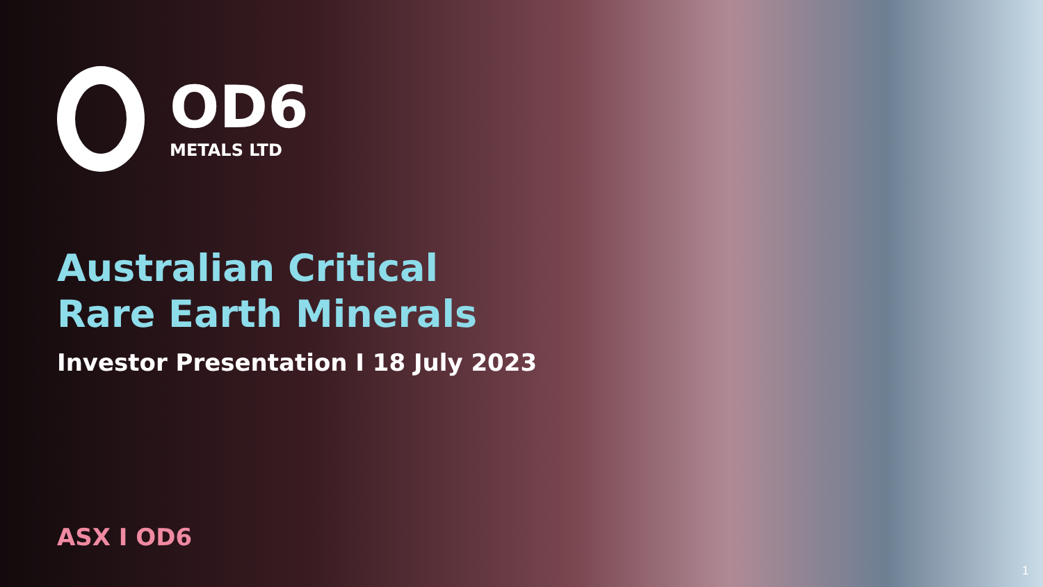OD6
METALS LTD
Australian Critical
Rare Earth Minerals
Investor Presentation I 18 July 2023
ASX I OD6
1